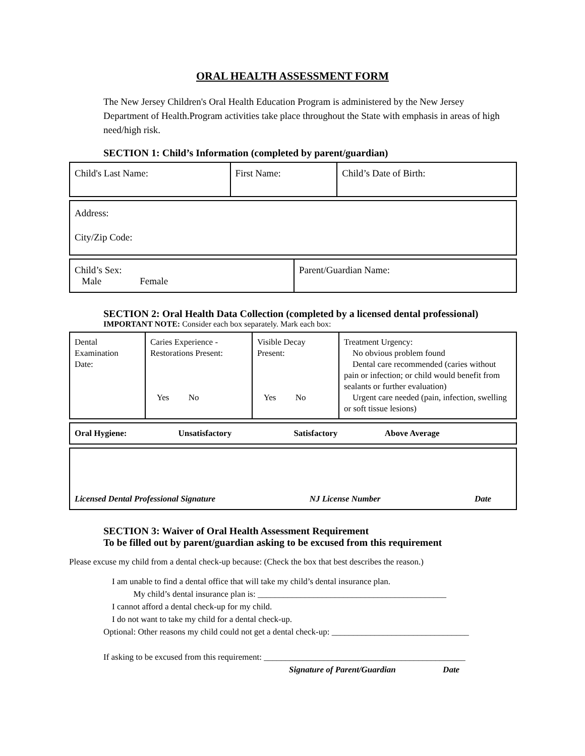ORAL HEALTH ASSESSMENT FORM
The New Jersey Children's Oral Health Education Program is administered by the New Jersey Department of Health.Program activities take place throughout the State with emphasis in areas of high need/high risk.
SECTION 1: Child’s Information (completed by parent/guardian)
| Child's Last Name: | First Name: | Child’s Date of Birth: |
| Address: City/Zip Code: |
| Child’s Sex: Male Female | Parent/Guardian Name: |
SECTION 2: Oral Health Data Collection (completed by a licensed dental professional)
IMPORTANT NOTE: Consider each box separately. Mark each box:
| Dental Examination Date: | Caries Experience - Restorations Present: Yes No | Visible Decay Present: Yes No | Treatment Urgency: No obvious problem found Dental care recommended (caries without pain or infection; or child would benefit from sealants or further evaluation) Urgent care needed (pain, infection, swelling or soft tissue lesions) |
| Oral Hygiene: Unsatisfactory Satisfactory Above Average |
| Licensed Dental Professional Signature NJ License Number Date |
SECTION 3: Waiver of Oral Health Assessment Requirement
To be filled out by parent/guardian asking to be excused from this requirement
Please excuse my child from a dental check-up because: (Check the box that best describes the reason.)
I am unable to find a dental office that will take my child’s dental insurance plan.
My child’s dental insurance plan is: ____________________________________________
I cannot afford a dental check-up for my child.
I do not want to take my child for a dental check-up.
Optional: Other reasons my child could not get a dental check-up: ________________________________
If asking to be excused from this requirement: _______________________________________________
Signature of Parent/Guardian Date